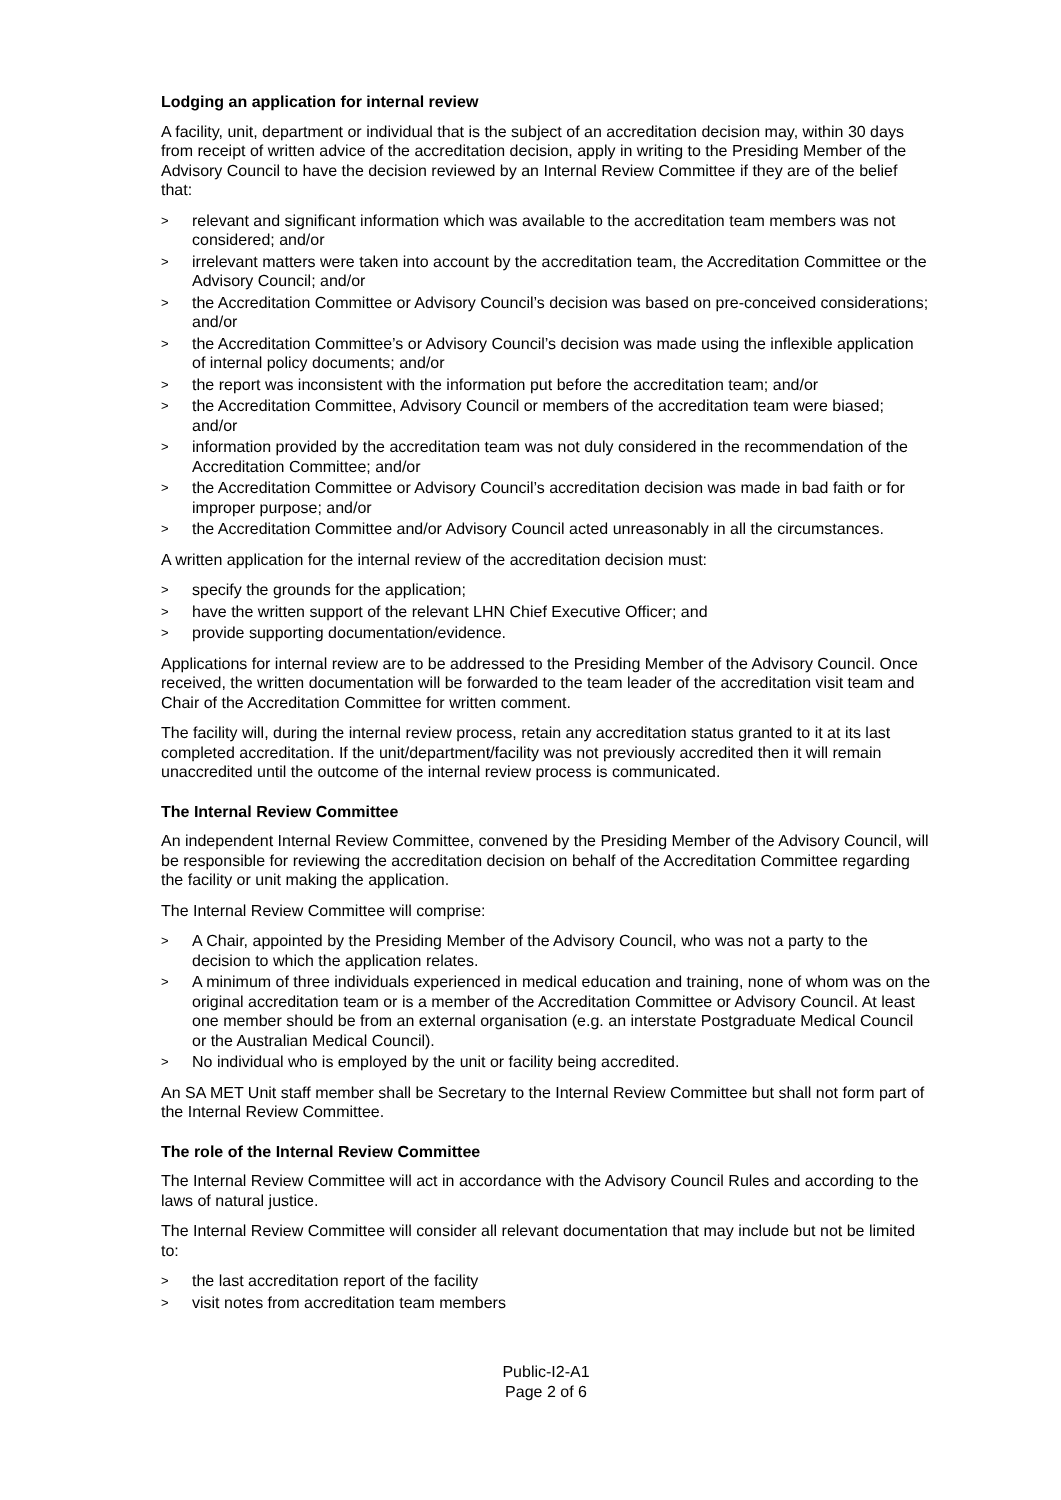Lodging an application for internal review
A facility, unit, department or individual that is the subject of an accreditation decision may, within 30 days from receipt of written advice of the accreditation decision, apply in writing to the Presiding Member of the Advisory Council to have the decision reviewed by an Internal Review Committee if they are of the belief that:
> relevant and significant information which was available to the accreditation team members was not considered; and/or
> irrelevant matters were taken into account by the accreditation team, the Accreditation Committee or the Advisory Council; and/or
> the Accreditation Committee or Advisory Council’s decision was based on pre-conceived considerations; and/or
> the Accreditation Committee’s or Advisory Council’s decision was made using the inflexible application of internal policy documents; and/or
> the report was inconsistent with the information put before the accreditation team; and/or
> the Accreditation Committee, Advisory Council or members of the accreditation team were biased; and/or
> information provided by the accreditation team was not duly considered in the recommendation of the Accreditation Committee; and/or
> the Accreditation Committee or Advisory Council’s accreditation decision was made in bad faith or for improper purpose; and/or
> the Accreditation Committee and/or Advisory Council acted unreasonably in all the circumstances.
A written application for the internal review of the accreditation decision must:
> specify the grounds for the application;
> have the written support of the relevant LHN Chief Executive Officer; and
> provide supporting documentation/evidence.
Applications for internal review are to be addressed to the Presiding Member of the Advisory Council. Once received, the written documentation will be forwarded to the team leader of the accreditation visit team and Chair of the Accreditation Committee for written comment.
The facility will, during the internal review process, retain any accreditation status granted to it at its last completed accreditation. If the unit/department/facility was not previously accredited then it will remain unaccredited until the outcome of the internal review process is communicated.
The Internal Review Committee
An independent Internal Review Committee, convened by the Presiding Member of the Advisory Council, will be responsible for reviewing the accreditation decision on behalf of the Accreditation Committee regarding the facility or unit making the application.
The Internal Review Committee will comprise:
> A Chair, appointed by the Presiding Member of the Advisory Council, who was not a party to the decision to which the application relates.
> A minimum of three individuals experienced in medical education and training, none of whom was on the original accreditation team or is a member of the Accreditation Committee or Advisory Council. At least one member should be from an external organisation (e.g. an interstate Postgraduate Medical Council or the Australian Medical Council).
> No individual who is employed by the unit or facility being accredited.
An SA MET Unit staff member shall be Secretary to the Internal Review Committee but shall not form part of the Internal Review Committee.
The role of the Internal Review Committee
The Internal Review Committee will act in accordance with the Advisory Council Rules and according to the laws of natural justice.
The Internal Review Committee will consider all relevant documentation that may include but not be limited to:
> the last accreditation report of the facility
> visit notes from accreditation team members
Public-I2-A1
Page 2 of 6